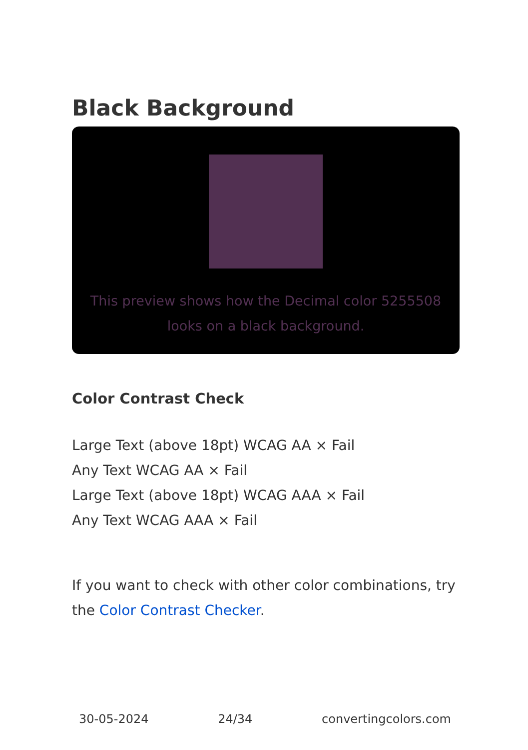Black Background
This preview shows how the Decimal color 5255508 looks on a black background.
Color Contrast Check
Large Text (above 18pt) WCAG AA × Fail
Any Text WCAG AA × Fail
Large Text (above 18pt) WCAG AAA × Fail
Any Text WCAG AAA × Fail
If you want to check with other color combinations, try the Color Contrast Checker.
30-05-2024 24/34 convertingcolors.com